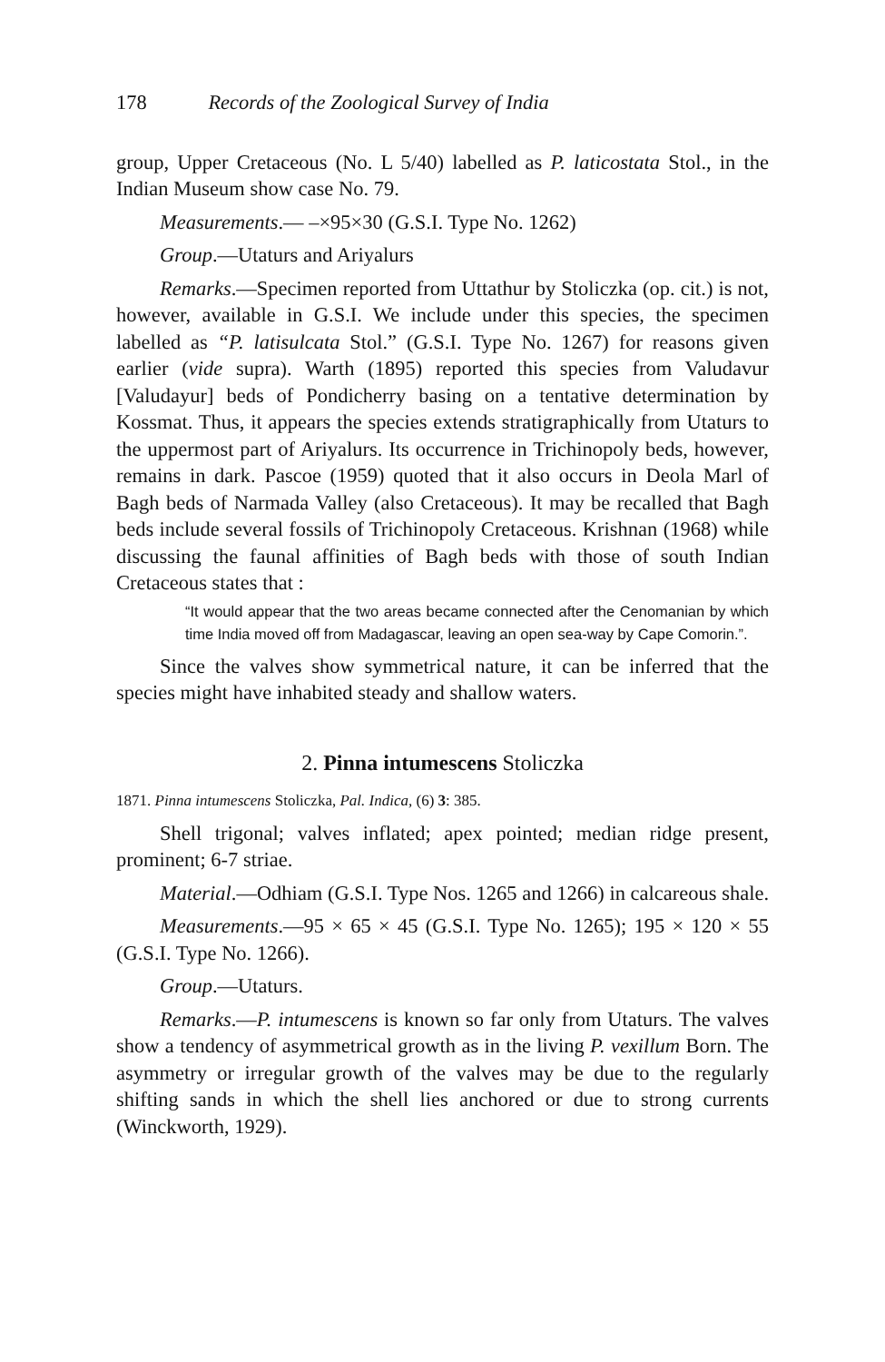178 Records of the Zoological Survey of India
group, Upper Cretaceous (No. L 5/40) labelled as P. laticostata Stol., in the Indian Museum show case No. 79.
Measurements.— –×95×30 (G.S.I. Type No. 1262)
Group.—Utaturs and Ariyalurs
Remarks.—Specimen reported from Uttathur by Stoliczka (op. cit.) is not, however, available in G.S.I. We include under this species, the specimen labelled as “P. latisulcata Stol.” (G.S.I. Type No. 1267) for reasons given earlier (vide supra). Warth (1895) reported this species from Valudavur [Valudayur] beds of Pondicherry basing on a tentative determination by Kossmat. Thus, it appears the species extends stratigraphically from Utaturs to the uppermost part of Ariyalurs. Its occurrence in Trichinopoly beds, however, remains in dark. Pascoe (1959) quoted that it also occurs in Deola Marl of Bagh beds of Narmada Valley (also Cretaceous). It may be recalled that Bagh beds include several fossils of Trichinopoly Cretaceous. Krishnan (1968) while discussing the faunal affinities of Bagh beds with those of south Indian Cretaceous states that :
“It would appear that the two areas became connected after the Cenomanian by which time India moved off from Madagascar, leaving an open sea-way by Cape Comorin.”.
Since the valves show symmetrical nature, it can be inferred that the species might have inhabited steady and shallow waters.
2. Pinna intumescens Stoliczka
1871. Pinna intumescens Stoliczka, Pal. Indica, (6) 3: 385.
Shell trigonal; valves inflated; apex pointed; median ridge present, prominent; 6-7 striae.
Material.—Odhiam (G.S.I. Type Nos. 1265 and 1266) in calcareous shale.
Measurements.—95 × 65 × 45 (G.S.I. Type No. 1265); 195 × 120 × 55 (G.S.I. Type No. 1266).
Group.—Utaturs.
Remarks.—P. intumescens is known so far only from Utaturs. The valves show a tendency of asymmetrical growth as in the living P. vexillum Born. The asymmetry or irregular growth of the valves may be due to the regularly shifting sands in which the shell lies anchored or due to strong currents (Winckworth, 1929).